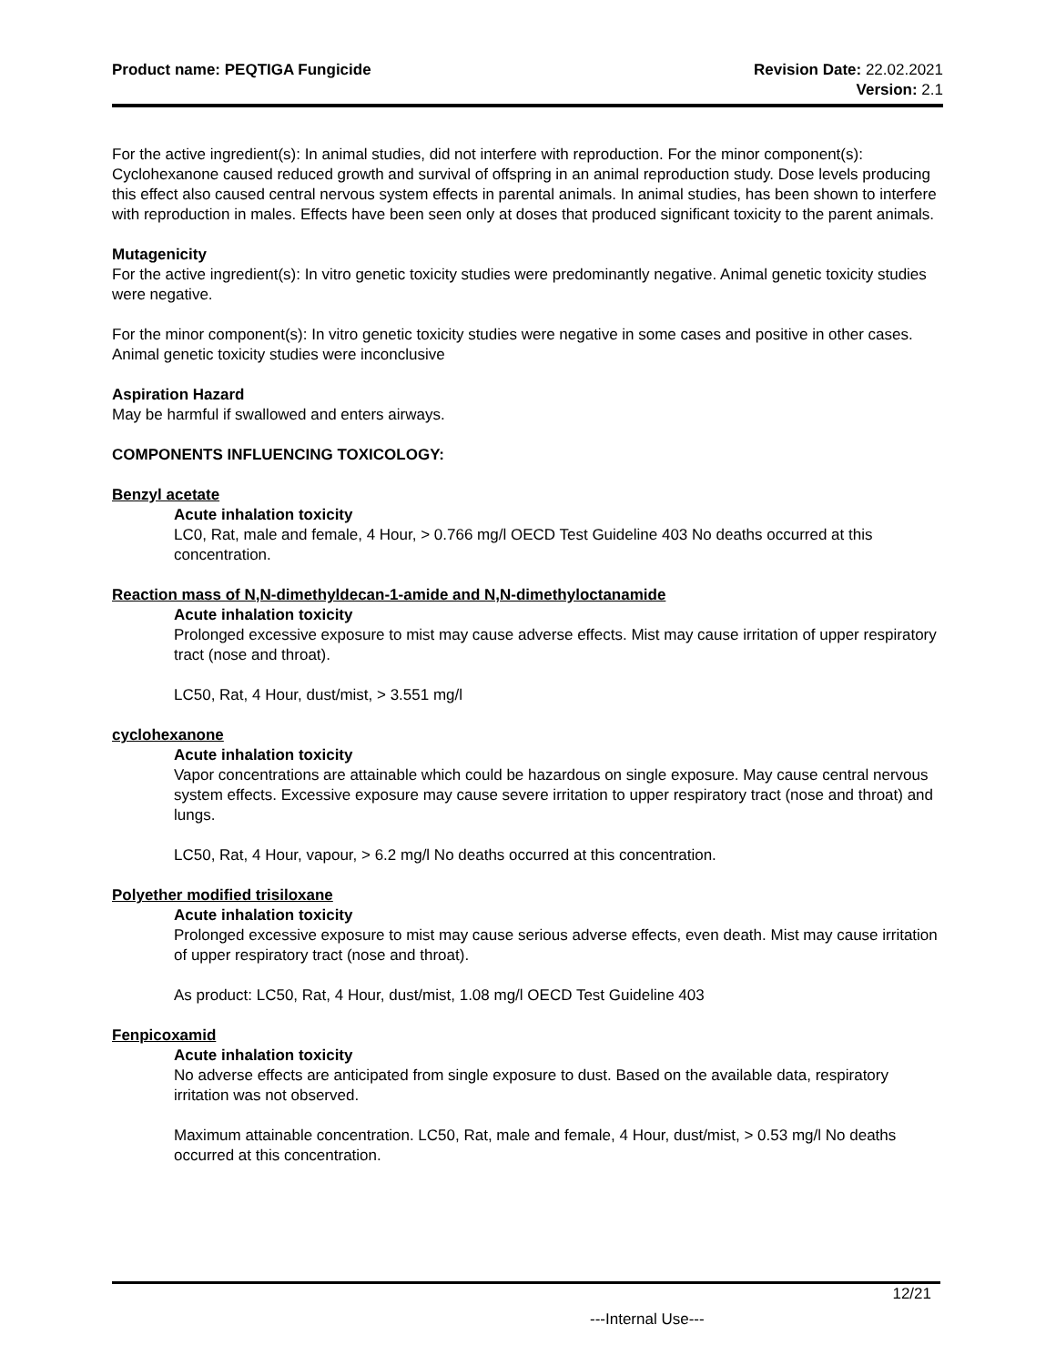Product name: PEQTIGA Fungicide
Revision Date: 22.02.2021
Version: 2.1
For the active ingredient(s): In animal studies, did not interfere with reproduction. For the minor component(s): Cyclohexanone caused reduced growth and survival of offspring in an animal reproduction study. Dose levels producing this effect also caused central nervous system effects in parental animals. In animal studies, has been shown to interfere with reproduction in males. Effects have been seen only at doses that produced significant toxicity to the parent animals.
Mutagenicity
For the active ingredient(s): In vitro genetic toxicity studies were predominantly negative. Animal genetic toxicity studies were negative.
For the minor component(s): In vitro genetic toxicity studies were negative in some cases and positive in other cases. Animal genetic toxicity studies were inconclusive
Aspiration Hazard
May be harmful if swallowed and enters airways.
COMPONENTS INFLUENCING TOXICOLOGY:
Benzyl acetate
Acute inhalation toxicity
LC0, Rat, male and female, 4 Hour, > 0.766 mg/l OECD Test Guideline 403 No deaths occurred at this concentration.
Reaction mass of N,N-dimethyldecan-1-amide and N,N-dimethyloctanamide
Acute inhalation toxicity
Prolonged excessive exposure to mist may cause adverse effects. Mist may cause irritation of upper respiratory tract (nose and throat).
LC50, Rat, 4 Hour, dust/mist, > 3.551 mg/l
cyclohexanone
Acute inhalation toxicity
Vapor concentrations are attainable which could be hazardous on single exposure. May cause central nervous system effects. Excessive exposure may cause severe irritation to upper respiratory tract (nose and throat) and lungs.
LC50, Rat, 4 Hour, vapour, > 6.2 mg/l No deaths occurred at this concentration.
Polyether modified trisiloxane
Acute inhalation toxicity
Prolonged excessive exposure to mist may cause serious adverse effects, even death. Mist may cause irritation of upper respiratory tract (nose and throat).
As product: LC50, Rat, 4 Hour, dust/mist, 1.08 mg/l OECD Test Guideline 403
Fenpicoxamid
Acute inhalation toxicity
No adverse effects are anticipated from single exposure to dust. Based on the available data, respiratory irritation was not observed.
Maximum attainable concentration. LC50, Rat, male and female, 4 Hour, dust/mist, > 0.53 mg/l No deaths occurred at this concentration.
12/21
---Internal Use---